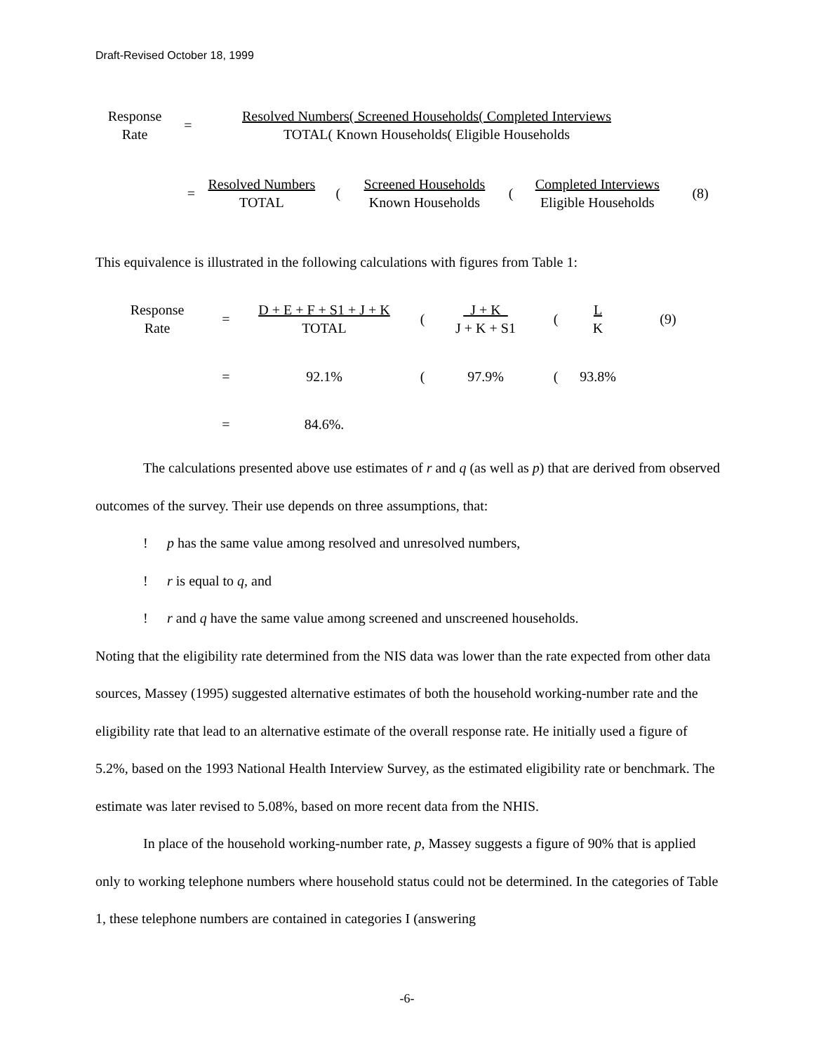Draft-Revised October 18, 1999
Response
Rate
=
Resolved Numbers( Screened Households( Completed Interviews
TOTAL( Known Households( Eligible Households
=
Resolved Numbers
TOTAL
(
Screened Households
Known Households
(
Completed Interviews
Eligible Households
(8)
This equivalence is illustrated in the following calculations with figures from Table 1:
Response
Rate
=
D + E + F + S1 + J + K
TOTAL
(
J + K
J + K + S1
(
L
K
(9)
= 92.1% ( 97.9% ( 93.8%
= 84.6%.
The calculations presented above use estimates of r and q (as well as p) that are derived from observed outcomes of the survey. Their use depends on three assumptions, that:
! p has the same value among resolved and unresolved numbers,
! r is equal to q, and
! r and q have the same value among screened and unscreened households.
Noting that the eligibility rate determined from the NIS data was lower than the rate expected from other data sources, Massey (1995) suggested alternative estimates of both the household working-number rate and the eligibility rate that lead to an alternative estimate of the overall response rate. He initially used a figure of 5.2%, based on the 1993 National Health Interview Survey, as the estimated eligibility rate or benchmark. The estimate was later revised to 5.08%, based on more recent data from the NHIS.
In place of the household working-number rate, p, Massey suggests a figure of 90% that is applied only to working telephone numbers where household status could not be determined. In the categories of Table 1, these telephone numbers are contained in categories I (answering
-6-